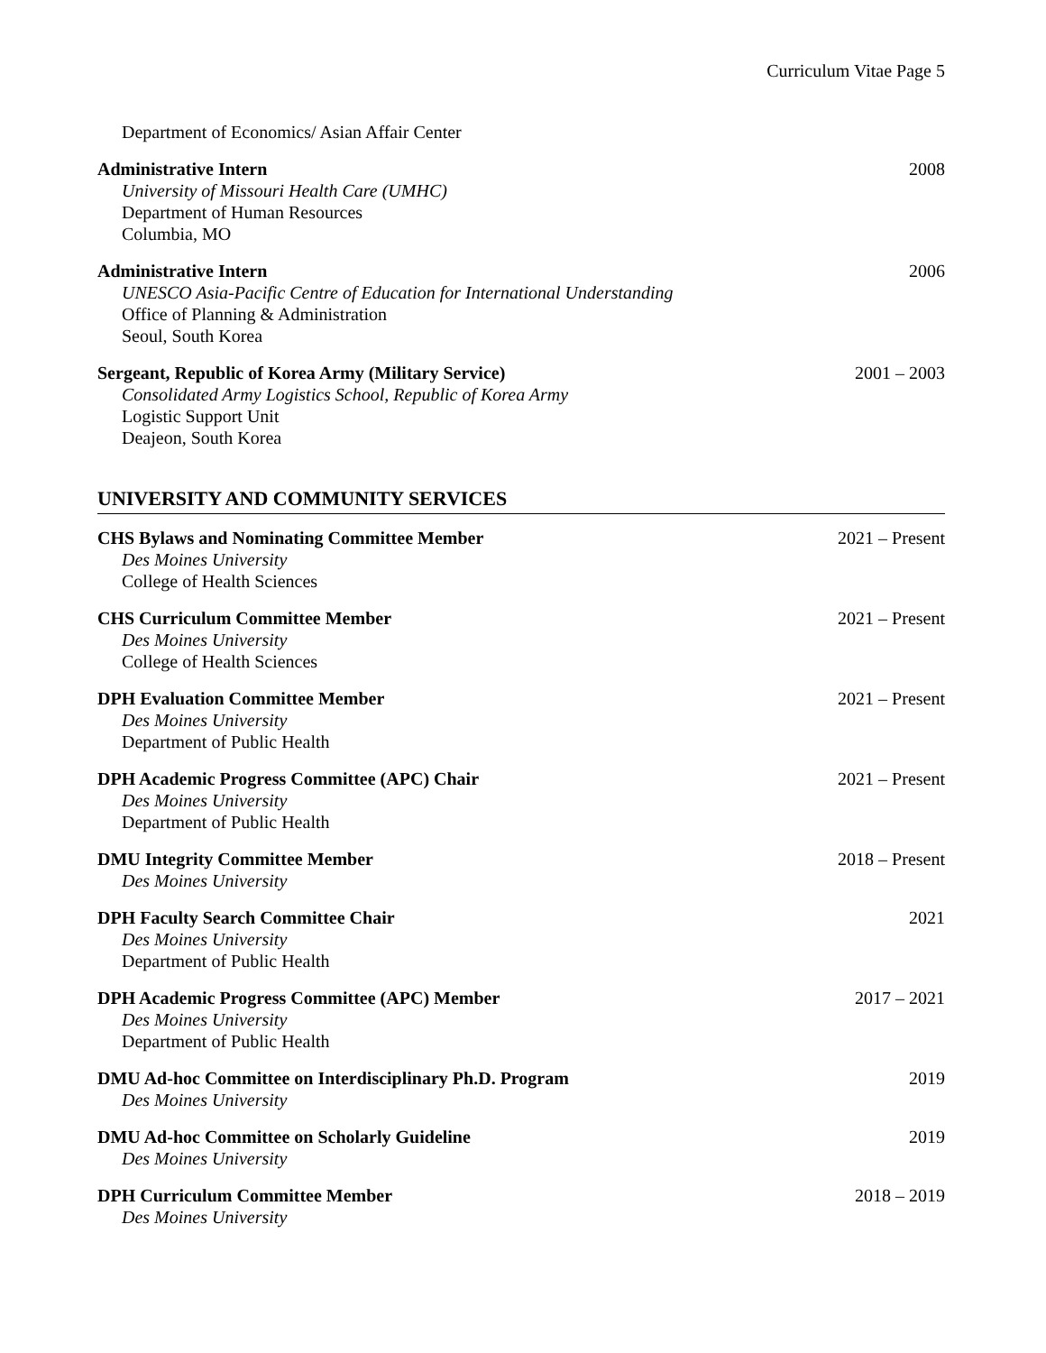Curriculum Vitae Page 5
Department of Economics/ Asian Affair Center
Administrative Intern
University of Missouri Health Care (UMHC)
Department of Human Resources
Columbia, MO
2008
Administrative Intern
UNESCO Asia-Pacific Centre of Education for International Understanding
Office of Planning & Administration
Seoul, South Korea
2006
Sergeant, Republic of Korea Army (Military Service)
Consolidated Army Logistics School, Republic of Korea Army
Logistic Support Unit
Deajeon, South Korea
2001 – 2003
UNIVERSITY AND COMMUNITY SERVICES
CHS Bylaws and Nominating Committee Member
Des Moines University
College of Health Sciences
2021 – Present
CHS Curriculum Committee Member
Des Moines University
College of Health Sciences
2021 – Present
DPH Evaluation Committee Member
Des Moines University
Department of Public Health
2021 – Present
DPH Academic Progress Committee (APC) Chair
Des Moines University
Department of Public Health
2021 – Present
DMU Integrity Committee Member
Des Moines University
2018 – Present
DPH Faculty Search Committee Chair
Des Moines University
Department of Public Health
2021
DPH Academic Progress Committee (APC) Member
Des Moines University
Department of Public Health
2017 – 2021
DMU Ad-hoc Committee on Interdisciplinary Ph.D. Program
Des Moines University
2019
DMU Ad-hoc Committee on Scholarly Guideline
Des Moines University
2019
DPH Curriculum Committee Member
Des Moines University
2018 – 2019